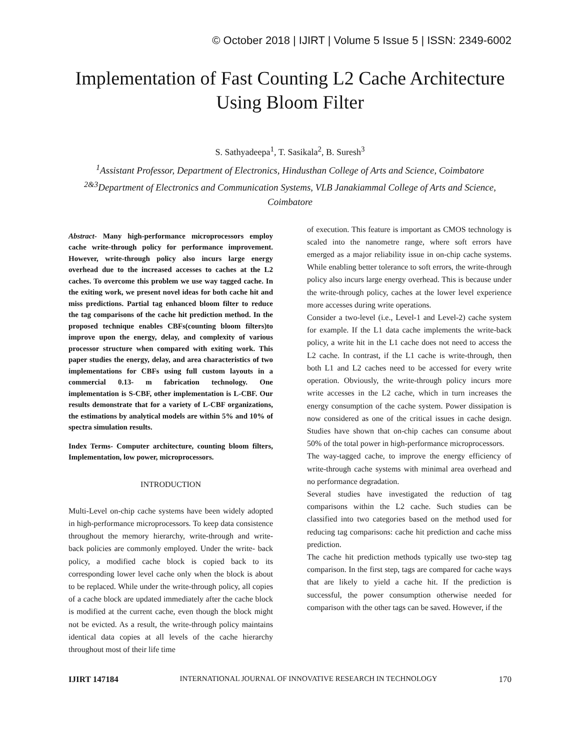© October 2018 | IJIRT | Volume 5 Issue 5 | ISSN: 2349-6002
Implementation of Fast Counting L2 Cache Architecture Using Bloom Filter
S. Sathyadeepa<sup>1</sup>, T. Sasikala<sup>2</sup>, B. Suresh<sup>3</sup>
<sup>1</sup> Assistant Professor, Department of Electronics, Hindusthan College of Arts and Science, Coimbatore
<sup>2&3</sup>Department of Electronics and Communication Systems, VLB Janakiammal College of Arts and Science, Coimbatore
Abstract- Many high-performance microprocessors employ cache write-through policy for performance improvement. However, write-through policy also incurs large energy overhead due to the increased accesses to caches at the L2 caches. To overcome this problem we use way tagged cache. In the exiting work, we present novel ideas for both cache hit and miss predictions. Partial tag enhanced bloom filter to reduce the tag comparisons of the cache hit prediction method. In the proposed technique enables CBFs(counting bloom filters)to improve upon the energy, delay, and complexity of various processor structure when compared with exiting work. This paper studies the energy, delay, and area characteristics of two implementations for CBFs using full custom layouts in a commercial 0.13- m fabrication technology. One implementation is S-CBF, other implementation is L-CBF. Our results demonstrate that for a variety of L-CBF organizations, the estimations by analytical models are within 5% and 10% of spectra simulation results.
Index Terms- Computer architecture, counting bloom filters, Implementation, low power, microprocessors.
INTRODUCTION
Multi-Level on-chip cache systems have been widely adopted in high-performance microprocessors. To keep data consistence throughout the memory hierarchy, write-through and write-back policies are commonly employed. Under the write- back policy, a modified cache block is copied back to its corresponding lower level cache only when the block is about to be replaced. While under the write-through policy, all copies of a cache block are updated immediately after the cache block is modified at the current cache, even though the block might not be evicted. As a result, the write-through policy maintains identical data copies at all levels of the cache hierarchy throughout most of their life time
of execution. This feature is important as CMOS technology is scaled into the nanometre range, where soft errors have emerged as a major reliability issue in on-chip cache systems. While enabling better tolerance to soft errors, the write-through policy also incurs large energy overhead. This is because under the write-through policy, caches at the lower level experience more accesses during write operations.
Consider a two-level (i.e., Level-1 and Level-2) cache system for example. If the L1 data cache implements the write-back policy, a write hit in the L1 cache does not need to access the L2 cache. In contrast, if the L1 cache is write-through, then both L1 and L2 caches need to be accessed for every write operation. Obviously, the write-through policy incurs more write accesses in the L2 cache, which in turn increases the energy consumption of the cache system. Power dissipation is now considered as one of the critical issues in cache design. Studies have shown that on-chip caches can consume about 50% of the total power in high-performance microprocessors.
The way-tagged cache, to improve the energy efficiency of write-through cache systems with minimal area overhead and no performance degradation.
Several studies have investigated the reduction of tag comparisons within the L2 cache. Such studies can be classified into two categories based on the method used for reducing tag comparisons: cache hit prediction and cache miss prediction.
The cache hit prediction methods typically use two-step tag comparison. In the first step, tags are compared for cache ways that are likely to yield a cache hit. If the prediction is successful, the power consumption otherwise needed for comparison with the other tags can be saved. However, if the
IJIRT 147184 INTERNATIONAL JOURNAL OF INNOVATIVE RESEARCH IN TECHNOLOGY 170